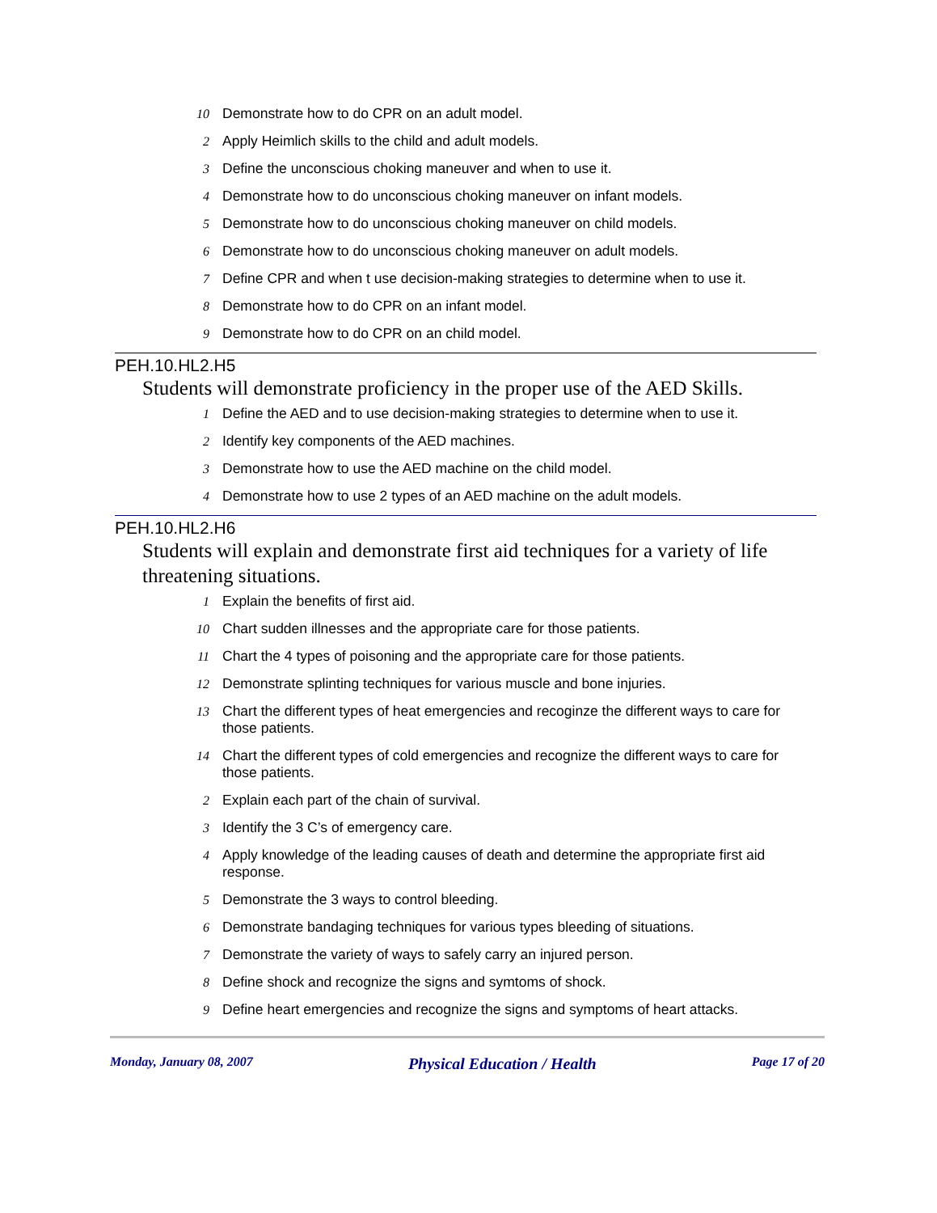10 Demonstrate how to do CPR on an adult model.
2 Apply Heimlich skills to the child and adult models.
3 Define the unconscious choking maneuver and when to use it.
4 Demonstrate how to do unconscious choking maneuver on infant models.
5 Demonstrate how to do unconscious choking maneuver on child models.
6 Demonstrate how to do unconscious choking maneuver on adult models.
7 Define CPR and when t use decision-making strategies to determine when to use it.
8 Demonstrate how to do CPR on an infant model.
9 Demonstrate how to do CPR on an child model.
PEH.10.HL2.H5
Students will demonstrate proficiency in the proper use of the AED Skills.
1 Define the AED and to use decision-making strategies to determine when to use it.
2 Identify key components of the AED machines.
3 Demonstrate how to use the AED machine on the child model.
4 Demonstrate how to use 2 types of an AED machine on the adult models.
PEH.10.HL2.H6
Students will explain and demonstrate first aid techniques for a variety of life threatening situations.
1 Explain the benefits of first aid.
10 Chart sudden illnesses and the appropriate care for those patients.
11 Chart the 4 types of poisoning and the appropriate care for those patients.
12 Demonstrate splinting techniques for various muscle and bone injuries.
13 Chart the different types of heat emergencies and recoginze the different ways to care for those patients.
14 Chart the different types of cold emergencies and recognize the different ways to care for those patients.
2 Explain each part of the chain of survival.
3 Identify the 3 C’s of emergency care.
4 Apply knowledge of the leading causes of death and determine the appropriate first aid response.
5 Demonstrate the 3 ways to control bleeding.
6 Demonstrate bandaging techniques for various types bleeding of situations.
7 Demonstrate the variety of ways to safely carry an injured person.
8 Define shock and recognize the signs and symtoms of shock.
9 Define heart emergencies and recognize the signs and symptoms of heart attacks.
Monday, January 08, 2007 Physical Education / Health Page 17 of 20